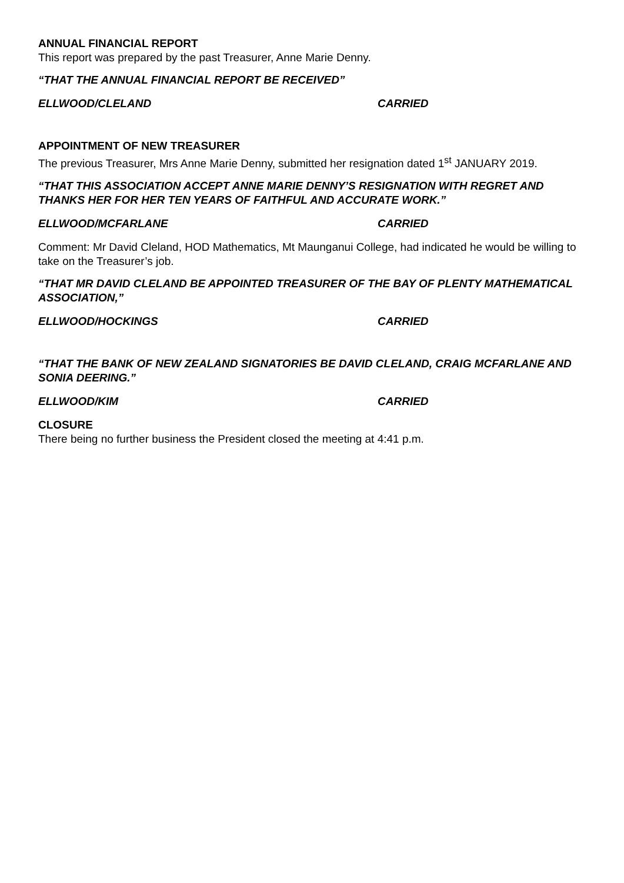ANNUAL FINANCIAL REPORT
This report was prepared by the past Treasurer, Anne Marie Denny.
“THAT THE ANNUAL FINANCIAL REPORT BE RECEIVED”
ELLWOOD/CLELAND CARRIED
APPOINTMENT OF NEW TREASURER
The previous Treasurer, Mrs Anne Marie Denny, submitted her resignation dated 1<sup>st</sup> JANUARY 2019.
“THAT THIS ASSOCIATION ACCEPT ANNE MARIE DENNY’S RESIGNATION WITH REGRET AND THANKS HER FOR HER TEN YEARS OF FAITHFUL AND ACCURATE WORK.”
ELLWOOD/MCFARLANE CARRIED
Comment: Mr David Cleland, HOD Mathematics, Mt Maunganui College, had indicated he would be willing to take on the Treasurer’s job.
“THAT MR DAVID CLELAND BE APPOINTED TREASURER OF THE BAY OF PLENTY MATHEMATICAL ASSOCIATION,”
ELLWOOD/HOCKINGS CARRIED
“THAT THE BANK OF NEW ZEALAND SIGNATORIES BE DAVID CLELAND, CRAIG MCFARLANE AND SONIA DEERING.”
ELLWOOD/KIM CARRIED
CLOSURE
There being no further business the President closed the meeting at 4:41 p.m.